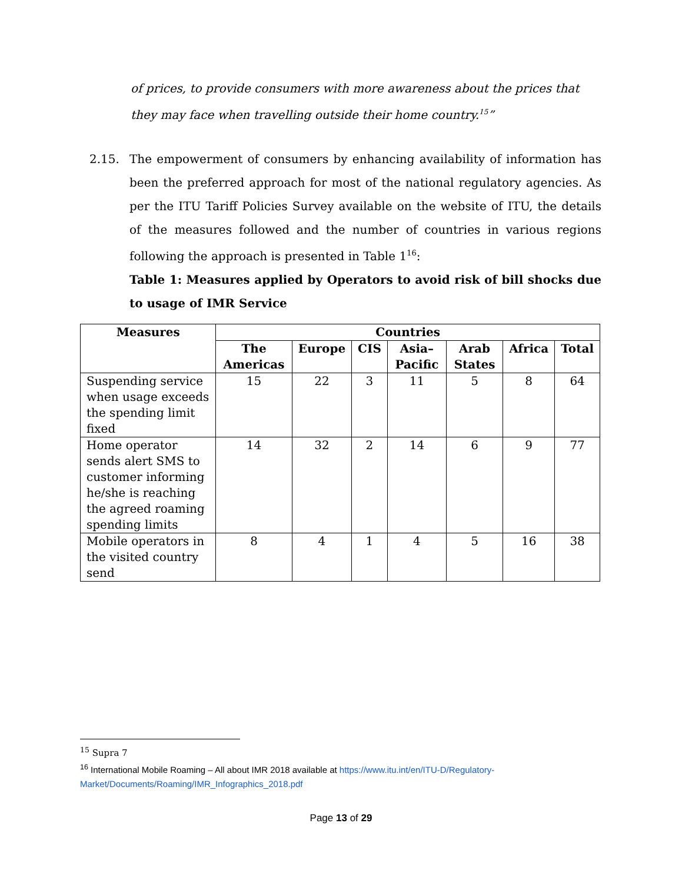of prices, to provide consumers with more awareness about the prices that they may face when travelling outside their home country.<sup>15</sup>”
2.15.
The empowerment of consumers by enhancing availability of information has been the preferred approach for most of the national regulatory agencies. As per the ITU Tariff Policies Survey available on the website of ITU, the details of the measures followed and the number of countries in various regions following the approach is presented in Table 1<sup>16</sup>:
Table 1: Measures applied by Operators to avoid risk of bill shocks due to usage of IMR Service
| Measures | Countries | | | | | | |
| --- | --- | --- | --- | --- | --- | --- | --- |
| | The Americas | Europe | CIS | Asia–Pacific | Arab States | Africa | Total |
| Suspending service when usage exceeds the spending limit fixed | 15 | 22 | 3 | 11 | 5 | 8 | 64 |
| Home operator sends alert SMS to customer informing he/she is reaching the agreed roaming spending limits | 14 | 32 | 2 | 14 | 6 | 9 | 77 |
| Mobile operators in the visited country send | 8 | 4 | 1 | 4 | 5 | 16 | 38 |
<sup>15</sup> Supra 7
<sup>16</sup> International Mobile Roaming – All about IMR 2018 available at https://www.itu.int/en/ITU-D/Regulatory-Market/Documents/Roaming/IMR_Infographics_2018.pdf
Page 13 of 29